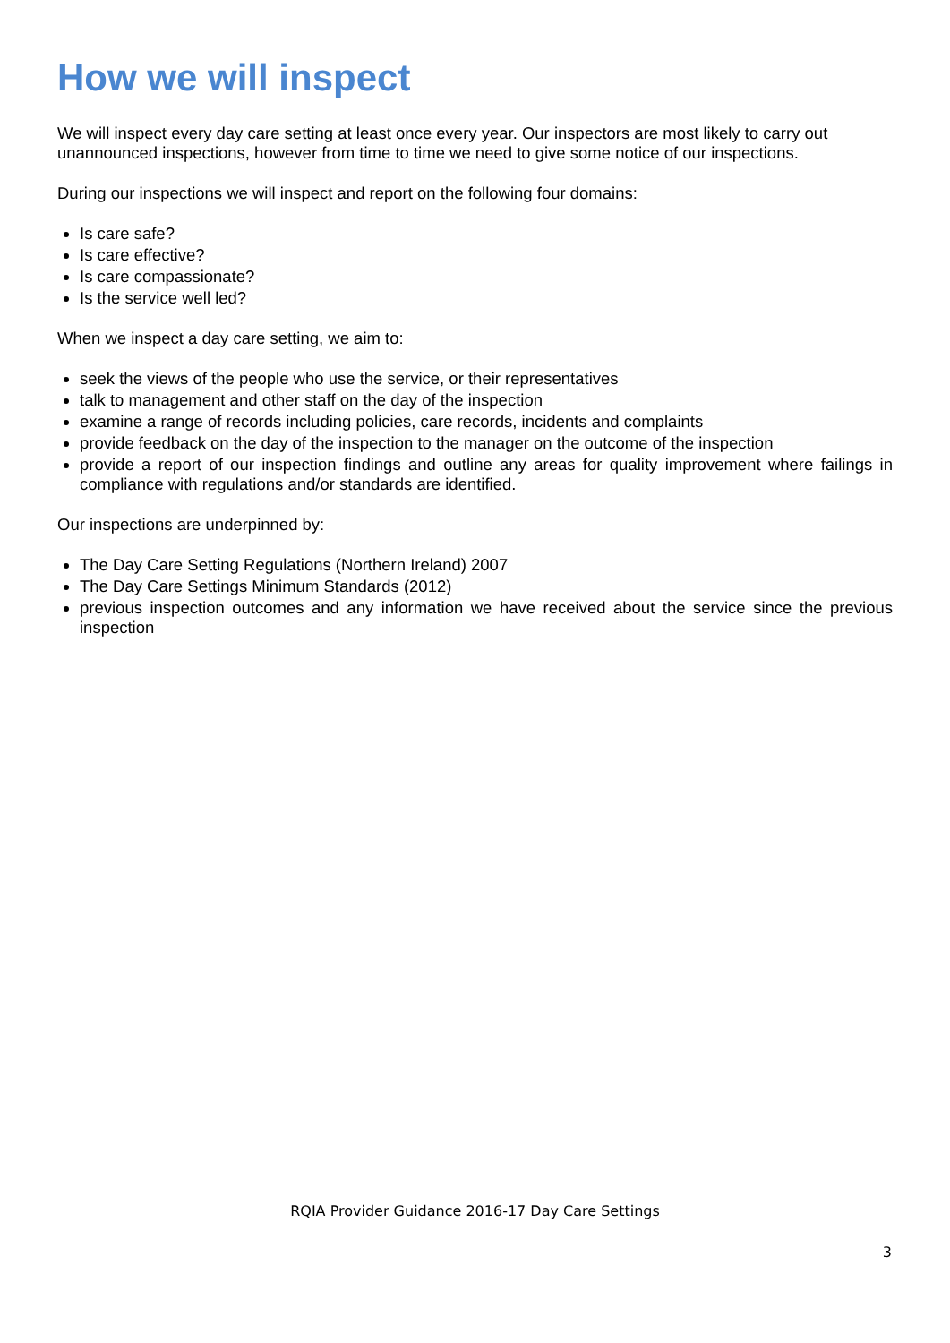How we will inspect
We will inspect every day care setting at least once every year. Our inspectors are most likely to carry out unannounced inspections, however from time to time we need to give some notice of our inspections.
During our inspections we will inspect and report on the following four domains:
Is care safe?
Is care effective?
Is care compassionate?
Is the service well led?
When we inspect a day care setting, we aim to:
seek the views of the people who use the service, or their representatives
talk to management and other staff on the day of the inspection
examine a range of records including policies, care records, incidents and complaints
provide feedback on the day of the inspection to the manager on the outcome of the inspection
provide a report of our inspection findings and outline any areas for quality improvement where failings in compliance with regulations and/or standards are identified.
Our inspections are underpinned by:
The Day Care Setting Regulations (Northern Ireland) 2007
The Day Care Settings Minimum Standards (2012)
previous inspection outcomes and any information we have received about the service since the previous inspection
RQIA Provider Guidance 2016-17 Day Care Settings
3